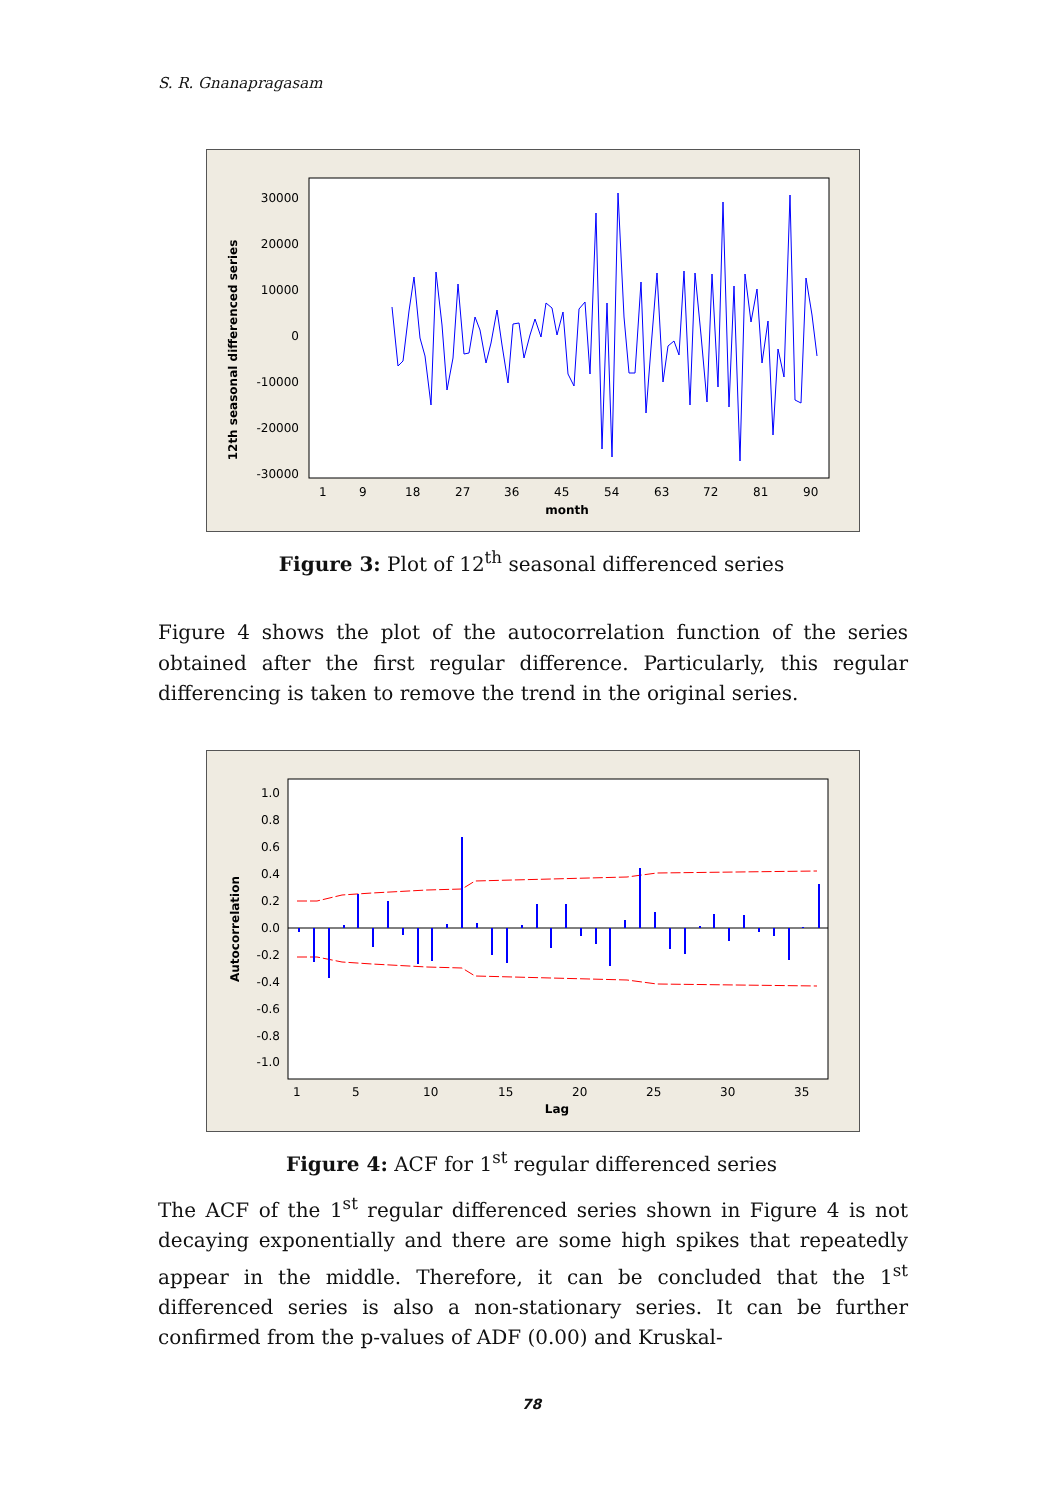S. R. Gnanapragasam
12th seasonal differenced series
30000
20000
10000
0
-10000
-20000
-30000
1
9
18
27
36
45
54
63
72
81
90
month
Figure 3: Plot of 12<sup>th</sup> seasonal differenced series
Figure 4 shows the plot of the autocorrelation function of the series obtained after the first regular difference. Particularly, this regular differencing is taken to remove the trend in the original series.
Autocorrelation
1.0
0.8
0.6
0.4
0.2
0.0
-0.2
-0.4
-0.6
-0.8
-1.0
1
5
10
15
20
25
30
35
Lag
Figure 4: ACF for 1<sup>st</sup> regular differenced series
The ACF of the 1<sup>st</sup> regular differenced series shown in Figure 4 is not decaying exponentially and there are some high spikes that repeatedly appear in the middle. Therefore, it can be concluded that the 1<sup>st</sup> differenced series is also a non-stationary series. It can be further confirmed from the p-values of ADF (0.00) and Kruskal-
78